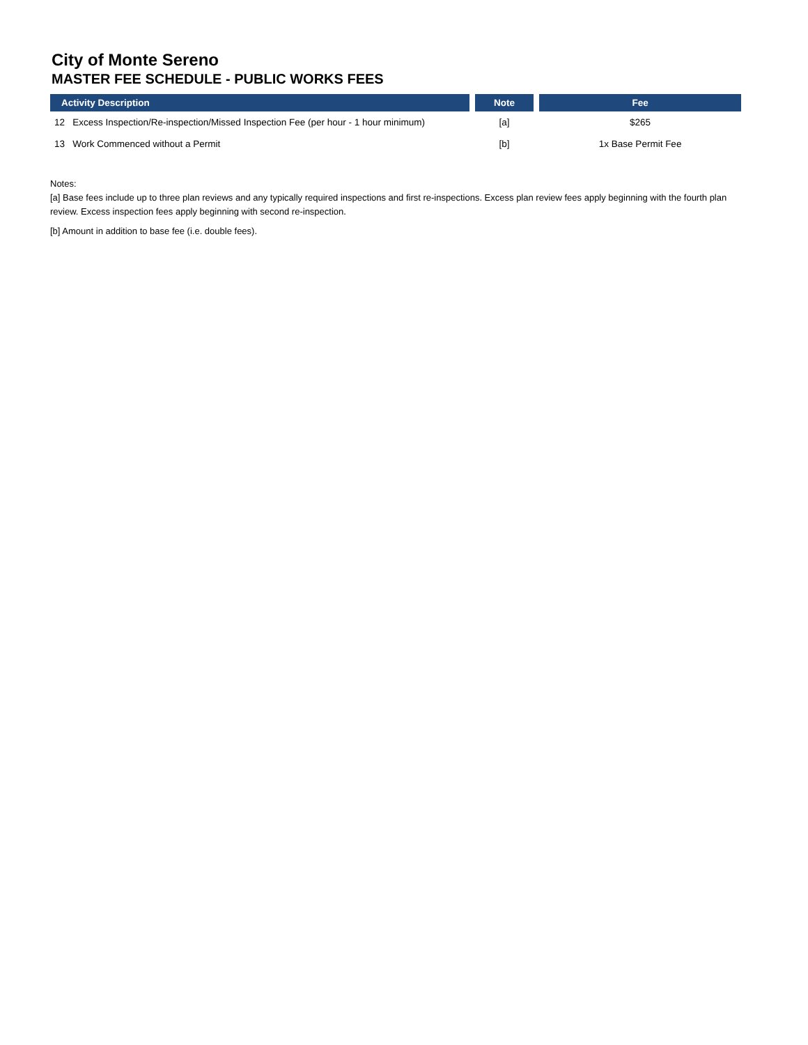City of Monte Sereno
MASTER FEE SCHEDULE - PUBLIC WORKS FEES
| Activity Description | Note | Fee |
| --- | --- | --- |
| 12 Excess Inspection/Re-inspection/Missed Inspection Fee (per hour - 1 hour minimum) | [a] | $265 |
| 13 Work Commenced without a Permit | [b] | 1x Base Permit Fee |
Notes:
[a] Base fees include up to three plan reviews and any typically required inspections and first re-inspections. Excess plan review fees apply beginning with the fourth plan review. Excess inspection fees apply beginning with second re-inspection.
[b] Amount in addition to base fee (i.e. double fees).